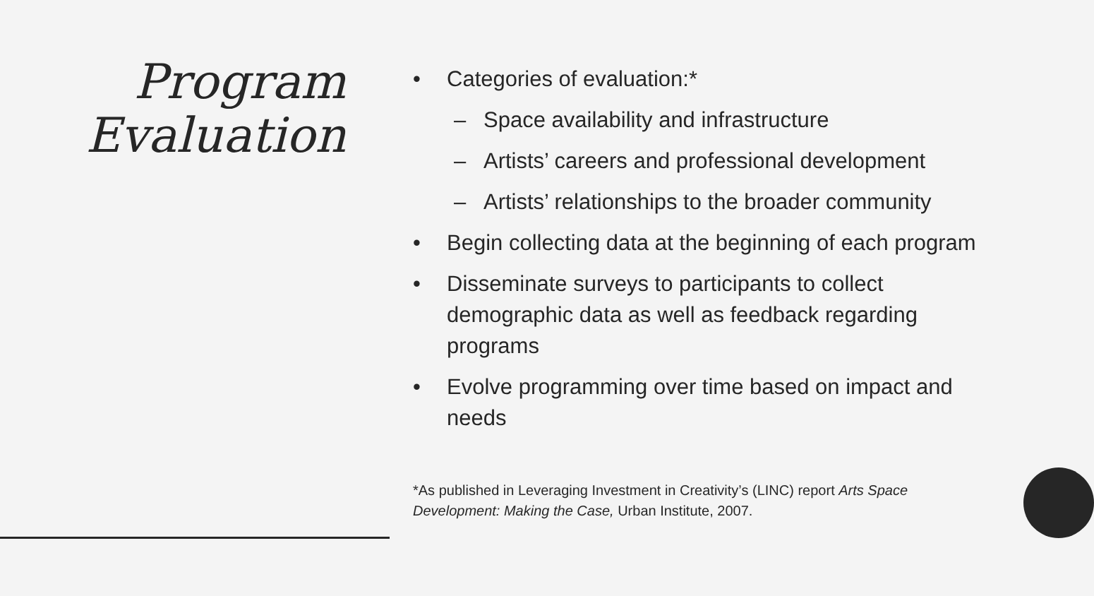Program
Evaluation
• Categories of evaluation:*
– Space availability and infrastructure
– Artists’ careers and professional development
– Artists’ relationships to the broader community
• Begin collecting data at the beginning of each program
• Disseminate surveys to participants to collect demographic data as well as feedback regarding programs
• Evolve programming over time based on impact and needs
*As published in Leveraging Investment in Creativity’s (LINC) report Arts Space Development: Making the Case, Urban Institute, 2007.